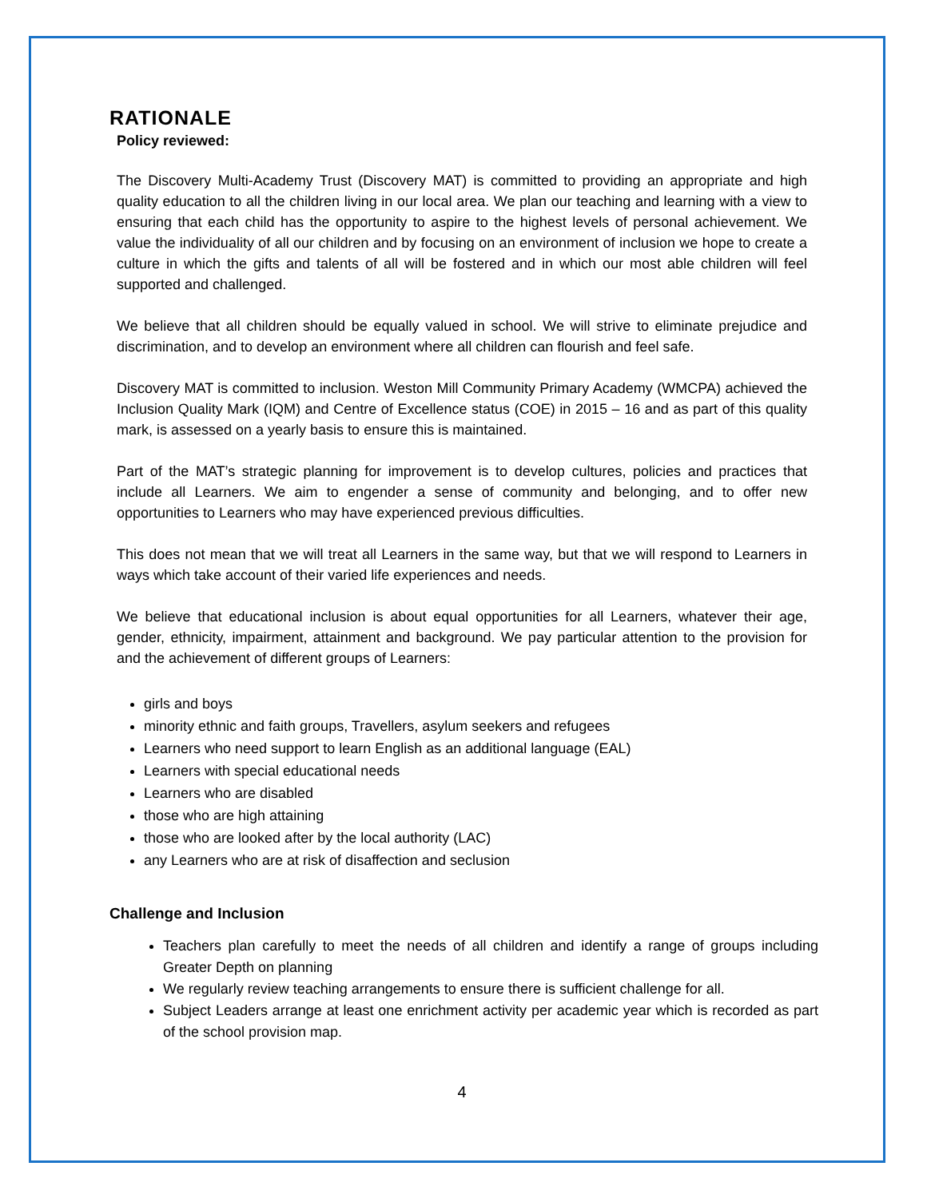RATIONALE
Policy reviewed:
The Discovery Multi-Academy Trust (Discovery MAT) is committed to providing an appropriate and high quality education to all the children living in our local area. We plan our teaching and learning with a view to ensuring that each child has the opportunity to aspire to the highest levels of personal achievement. We value the individuality of all our children and by focusing on an environment of inclusion we hope to create a culture in which the gifts and talents of all will be fostered and in which our most able children will feel supported and challenged.
We believe that all children should be equally valued in school. We will strive to eliminate prejudice and discrimination, and to develop an environment where all children can flourish and feel safe.
Discovery MAT is committed to inclusion. Weston Mill Community Primary Academy (WMCPA) achieved the Inclusion Quality Mark (IQM) and Centre of Excellence status (COE) in 2015 – 16 and as part of this quality mark, is assessed on a yearly basis to ensure this is maintained.
Part of the MAT’s strategic planning for improvement is to develop cultures, policies and practices that include all Learners. We aim to engender a sense of community and belonging, and to offer new opportunities to Learners who may have experienced previous difficulties.
This does not mean that we will treat all Learners in the same way, but that we will respond to Learners in ways which take account of their varied life experiences and needs.
We believe that educational inclusion is about equal opportunities for all Learners, whatever their age, gender, ethnicity, impairment, attainment and background. We pay particular attention to the provision for and the achievement of different groups of Learners:
girls and boys
minority ethnic and faith groups, Travellers, asylum seekers and refugees
Learners who need support to learn English as an additional language (EAL)
Learners with special educational needs
Learners who are disabled
those who are high attaining
those who are looked after by the local authority (LAC)
any Learners who are at risk of disaffection and seclusion
Challenge and Inclusion
Teachers plan carefully to meet the needs of all children and identify a range of groups including Greater Depth on planning
We regularly review teaching arrangements to ensure there is sufficient challenge for all.
Subject Leaders arrange at least one enrichment activity per academic year which is recorded as part of the school provision map.
4